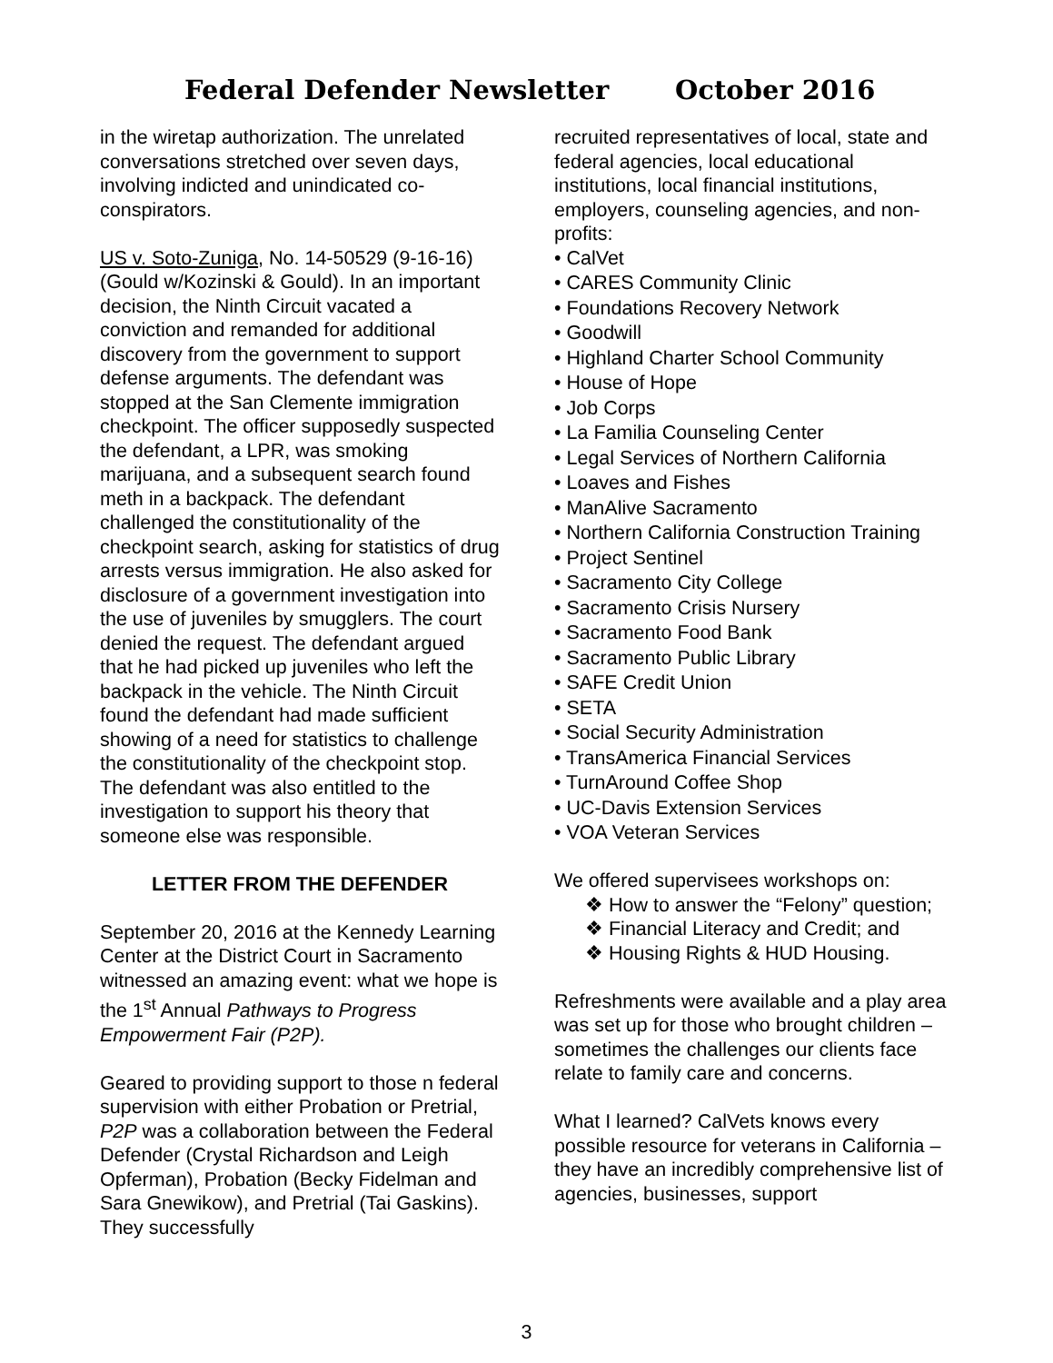Federal Defender Newsletter October 2016
in the wiretap authorization. The unrelated conversations stretched over seven days, involving indicted and unindicated co-conspirators.
US v. Soto-Zuniga, No. 14-50529 (9-16-16) (Gould w/Kozinski & Gould). In an important decision, the Ninth Circuit vacated a conviction and remanded for additional discovery from the government to support defense arguments. The defendant was stopped at the San Clemente immigration checkpoint. The officer supposedly suspected the defendant, a LPR, was smoking marijuana, and a subsequent search found meth in a backpack. The defendant challenged the constitutionality of the checkpoint search, asking for statistics of drug arrests versus immigration. He also asked for disclosure of a government investigation into the use of juveniles by smugglers. The court denied the request. The defendant argued that he had picked up juveniles who left the backpack in the vehicle. The Ninth Circuit found the defendant had made sufficient showing of a need for statistics to challenge the constitutionality of the checkpoint stop. The defendant was also entitled to the investigation to support his theory that someone else was responsible.
LETTER FROM THE DEFENDER
September 20, 2016 at the Kennedy Learning Center at the District Court in Sacramento witnessed an amazing event: what we hope is the 1<sup>st</sup> Annual Pathways to Progress Empowerment Fair (P2P).
Geared to providing support to those n federal supervision with either Probation or Pretrial, P2P was a collaboration between the Federal Defender (Crystal Richardson and Leigh Opferman), Probation (Becky Fidelman and Sara Gnewikow), and Pretrial (Tai Gaskins). They successfully
recruited representatives of local, state and federal agencies, local educational institutions, local financial institutions, employers, counseling agencies, and non-profits:
• CalVet
• CARES Community Clinic
• Foundations Recovery Network
• Goodwill
• Highland Charter School Community
• House of Hope
• Job Corps
• La Familia Counseling Center
• Legal Services of Northern California
• Loaves and Fishes
• ManAlive Sacramento
• Northern California Construction Training
• Project Sentinel
• Sacramento City College
• Sacramento Crisis Nursery
• Sacramento Food Bank
• Sacramento Public Library
• SAFE Credit Union
• SETA
• Social Security Administration
• TransAmerica Financial Services
• TurnAround Coffee Shop
• UC-Davis Extension Services
• VOA Veteran Services
We offered supervisees workshops on:
❖ How to answer the “Felony” question;
❖ Financial Literacy and Credit; and
❖ Housing Rights & HUD Housing.
Refreshments were available and a play area was set up for those who brought children – sometimes the challenges our clients face relate to family care and concerns.
What I learned? CalVets knows every possible resource for veterans in California – they have an incredibly comprehensive list of agencies, businesses, support
3